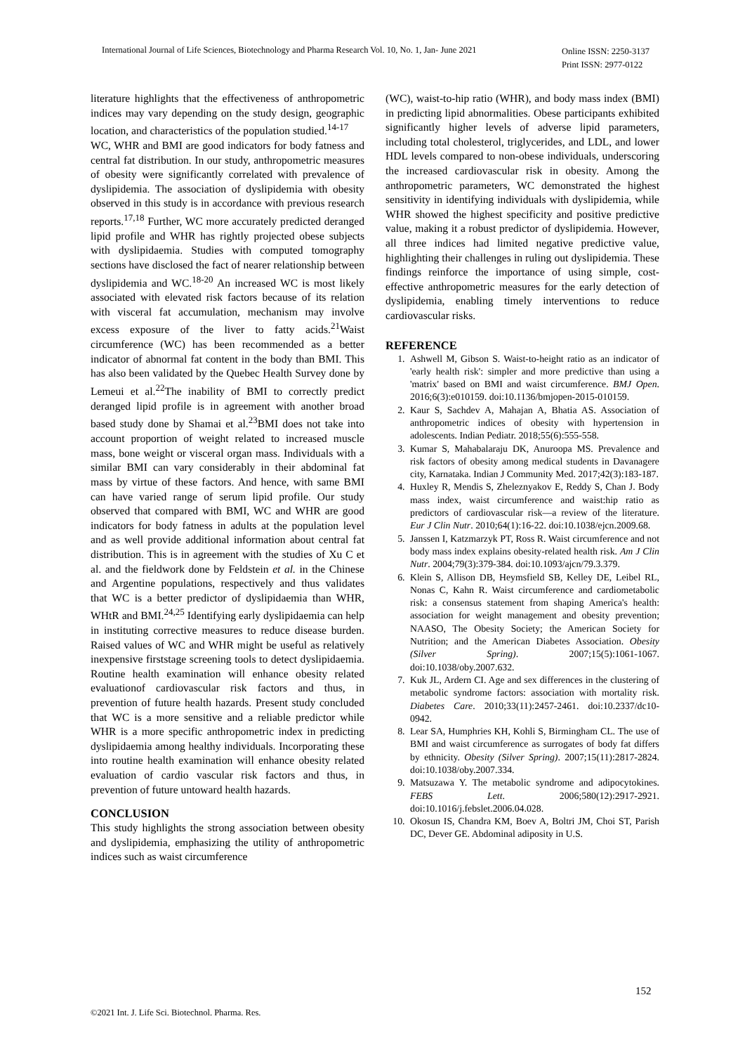International Journal of Life Sciences, Biotechnology and Pharma Research Vol. 10, No. 1, Jan- June 2021
Online ISSN: 2250-3137
Print ISSN: 2977-0122
literature highlights that the effectiveness of anthropometric indices may vary depending on the study design, geographic location, and characteristics of the population studied.<sup>14-17</sup>
WC, WHR and BMI are good indicators for body fatness and central fat distribution. In our study, anthropometric measures of obesity were significantly correlated with prevalence of dyslipidemia. The association of dyslipidemia with obesity observed in this study is in accordance with previous research reports.<sup>17,18</sup> Further, WC more accurately predicted deranged lipid profile and WHR has rightly projected obese subjects with dyslipidaemia. Studies with computed tomography sections have disclosed the fact of nearer relationship between dyslipidemia and WC.<sup>18-20</sup> An increased WC is most likely associated with elevated risk factors because of its relation with visceral fat accumulation, mechanism may involve excess exposure of the liver to fatty acids.<sup>21</sup>Waist circumference (WC) has been recommended as a better indicator of abnormal fat content in the body than BMI. This has also been validated by the Quebec Health Survey done by Lemeui et al.<sup>22</sup>The inability of BMI to correctly predict deranged lipid profile is in agreement with another broad based study done by Shamai et al.<sup>23</sup>BMI does not take into account proportion of weight related to increased muscle mass, bone weight or visceral organ mass. Individuals with a similar BMI can vary considerably in their abdominal fat mass by virtue of these factors. And hence, with same BMI can have varied range of serum lipid profile. Our study observed that compared with BMI, WC and WHR are good indicators for body fatness in adults at the population level and as well provide additional information about central fat distribution. This is in agreement with the studies of Xu C et al. and the fieldwork done by Feldstein et al. in the Chinese and Argentine populations, respectively and thus validates that WC is a better predictor of dyslipidaemia than WHR, WHtR and BMI.<sup>24,25</sup> Identifying early dyslipidaemia can help in instituting corrective measures to reduce disease burden. Raised values of WC and WHR might be useful as relatively inexpensive firststage screening tools to detect dyslipidaemia. Routine health examination will enhance obesity related evaluationof cardiovascular risk factors and thus, in prevention of future health hazards. Present study concluded that WC is a more sensitive and a reliable predictor while WHR is a more specific anthropometric index in predicting dyslipidaemia among healthy individuals. Incorporating these into routine health examination will enhance obesity related evaluation of cardio vascular risk factors and thus, in prevention of future untoward health hazards.
CONCLUSION
This study highlights the strong association between obesity and dyslipidemia, emphasizing the utility of anthropometric indices such as waist circumference
(WC), waist-to-hip ratio (WHR), and body mass index (BMI) in predicting lipid abnormalities. Obese participants exhibited significantly higher levels of adverse lipid parameters, including total cholesterol, triglycerides, and LDL, and lower HDL levels compared to non-obese individuals, underscoring the increased cardiovascular risk in obesity. Among the anthropometric parameters, WC demonstrated the highest sensitivity in identifying individuals with dyslipidemia, while WHR showed the highest specificity and positive predictive value, making it a robust predictor of dyslipidemia. However, all three indices had limited negative predictive value, highlighting their challenges in ruling out dyslipidemia. These findings reinforce the importance of using simple, cost-effective anthropometric measures for the early detection of dyslipidemia, enabling timely interventions to reduce cardiovascular risks.
REFERENCE
1. Ashwell M, Gibson S. Waist-to-height ratio as an indicator of 'early health risk': simpler and more predictive than using a 'matrix' based on BMI and waist circumference. BMJ Open. 2016;6(3):e010159. doi:10.1136/bmjopen-2015-010159.
2. Kaur S, Sachdev A, Mahajan A, Bhatia AS. Association of anthropometric indices of obesity with hypertension in adolescents. Indian Pediatr. 2018;55(6):555-558.
3. Kumar S, Mahabalaraju DK, Anuroopa MS. Prevalence and risk factors of obesity among medical students in Davanagere city, Karnataka. Indian J Community Med. 2017;42(3):183-187.
4. Huxley R, Mendis S, Zheleznyakov E, Reddy S, Chan J. Body mass index, waist circumference and waist:hip ratio as predictors of cardiovascular risk—a review of the literature. Eur J Clin Nutr. 2010;64(1):16-22. doi:10.1038/ejcn.2009.68.
5. Janssen I, Katzmarzyk PT, Ross R. Waist circumference and not body mass index explains obesity-related health risk. Am J Clin Nutr. 2004;79(3):379-384. doi:10.1093/ajcn/79.3.379.
6. Klein S, Allison DB, Heymsfield SB, Kelley DE, Leibel RL, Nonas C, Kahn R. Waist circumference and cardiometabolic risk: a consensus statement from shaping America's health: association for weight management and obesity prevention; NAASO, The Obesity Society; the American Society for Nutrition; and the American Diabetes Association. Obesity (Silver Spring). 2007;15(5):1061-1067. doi:10.1038/oby.2007.632.
7. Kuk JL, Ardern CI. Age and sex differences in the clustering of metabolic syndrome factors: association with mortality risk. Diabetes Care. 2010;33(11):2457-2461. doi:10.2337/dc10-0942.
8. Lear SA, Humphries KH, Kohli S, Birmingham CL. The use of BMI and waist circumference as surrogates of body fat differs by ethnicity. Obesity (Silver Spring). 2007;15(11):2817-2824. doi:10.1038/oby.2007.334.
9. Matsuzawa Y. The metabolic syndrome and adipocytokines. FEBS Lett. 2006;580(12):2917-2921. doi:10.1016/j.febslet.2006.04.028.
10. Okosun IS, Chandra KM, Boev A, Boltri JM, Choi ST, Parish DC, Dever GE. Abdominal adiposity in U.S.
152
©2021 Int. J. Life Sci. Biotechnol. Pharma. Res.